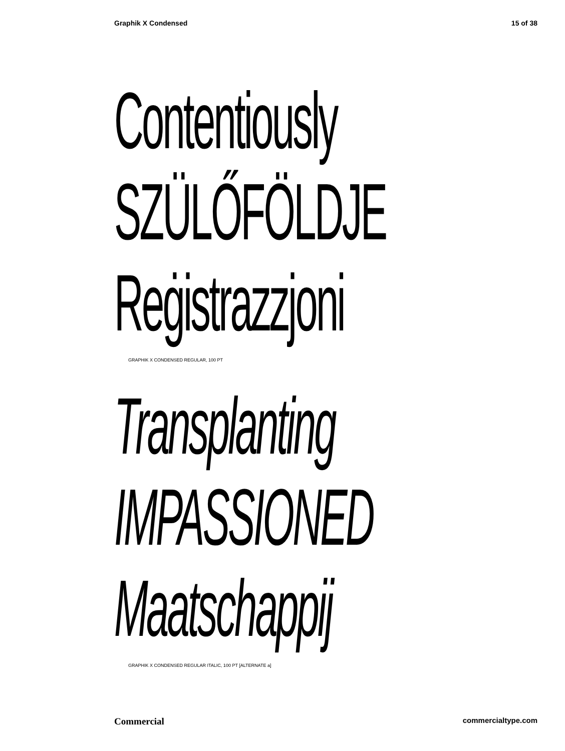Graphik X Condensed 15 of 38
Contentiously
SZÜLŐFÖLDJE
Reġistrazzjoni
GRAPHIK X CONDENSED REGULAR, 100 PT
Transplanting
IMPASSIONED
Maatschappij
GRAPHIK X CONDENSED REGULAR ITALIC, 100 PT [ALTERNATE a]
Commercial commercialtype.com